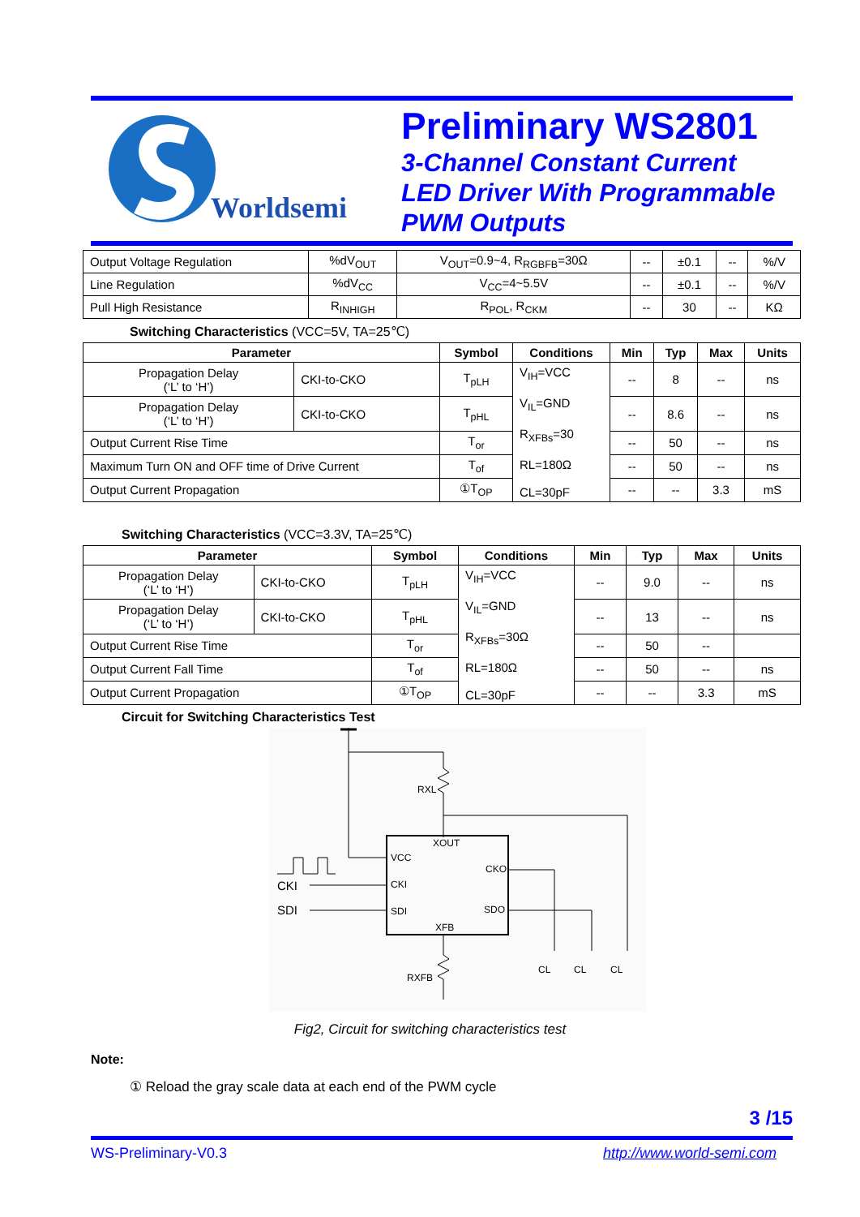Worldsemi
Preliminary WS2801
3-Channel Constant Current
LED Driver With Programmable
PWM Outputs
| Output Voltage Regulation | %dV<sub>OUT</sub> | V<sub>OUT</sub>=0.9~4, R<sub>RGBFB</sub>=30Ω | -- | ±0.1 | -- | %/V |
| Line Regulation | %dV<sub>CC</sub> | V<sub>CC</sub>=4~5.5V | -- | ±0.1 | -- | %/V |
| Pull High Resistance | R<sub>INHIGH</sub> | R<sub>POL</sub>, R<sub>CKM</sub> | -- | 30 | -- | KΩ |
Switching Characteristics (VCC=5V, TA=25℃)
| Parameter | | Symbol | Conditions | Min | Typ | Max | Units |
| --- | --- | --- | --- | --- | --- | --- | --- |
| Propagation Delay (‘L’ to ‘H’) | CKI-to-CKO | T<sub>pLH</sub> | V<sub>IH</sub>=VCC V<sub>IL</sub>=GND R<sub>XFBs</sub>=30 RL=180Ω CL=30pF | -- | 8 | -- | ns |
| Propagation Delay (‘L’ to ‘H’) | CKI-to-CKO | T<sub>pHL</sub> | | -- | 8.6 | -- | ns |
| Output Current Rise Time | | T<sub>or</sub> | | -- | 50 | -- | ns |
| Maximum Turn ON and OFF time of Drive Current | | T<sub>of</sub> | | -- | 50 | -- | ns |
| Output Current Propagation | | ①T<sub>OP</sub> | | -- | -- | 3.3 | mS |
Switching Characteristics (VCC=3.3V, TA=25℃)
| Parameter | | Symbol | Conditions | Min | Typ | Max | Units |
| --- | --- | --- | --- | --- | --- | --- | --- |
| Propagation Delay (‘L’ to ‘H’) | CKI-to-CKO | T<sub>pLH</sub> | V<sub>IH</sub>=VCC V<sub>IL</sub>=GND R<sub>XFBs</sub>=30Ω RL=180Ω CL=30pF | -- | 9.0 | -- | ns |
| Propagation Delay (‘L’ to ‘H’) | CKI-to-CKO | T<sub>pHL</sub> | | -- | 13 | -- | ns |
| Output Current Rise Time | | T<sub>or</sub> | | -- | 50 | -- | |
| Output Current Fall Time | | T<sub>of</sub> | | -- | 50 | -- | ns |
| Output Current Propagation | | ①T<sub>OP</sub> | | -- | -- | 3.3 | mS |
Circuit for Switching Characteristics Test
RXL
XOUT
VCC
CKO
CKI
SDI
SDO
XFB
CKI
SDI
RXFB
CL
CL
CL
Fig2, Circuit for switching characteristics test
Note:
① Reload the gray scale data at each end of the PWM cycle
3 /15
WS-Preliminary-V0.3 http://www.world-semi.com